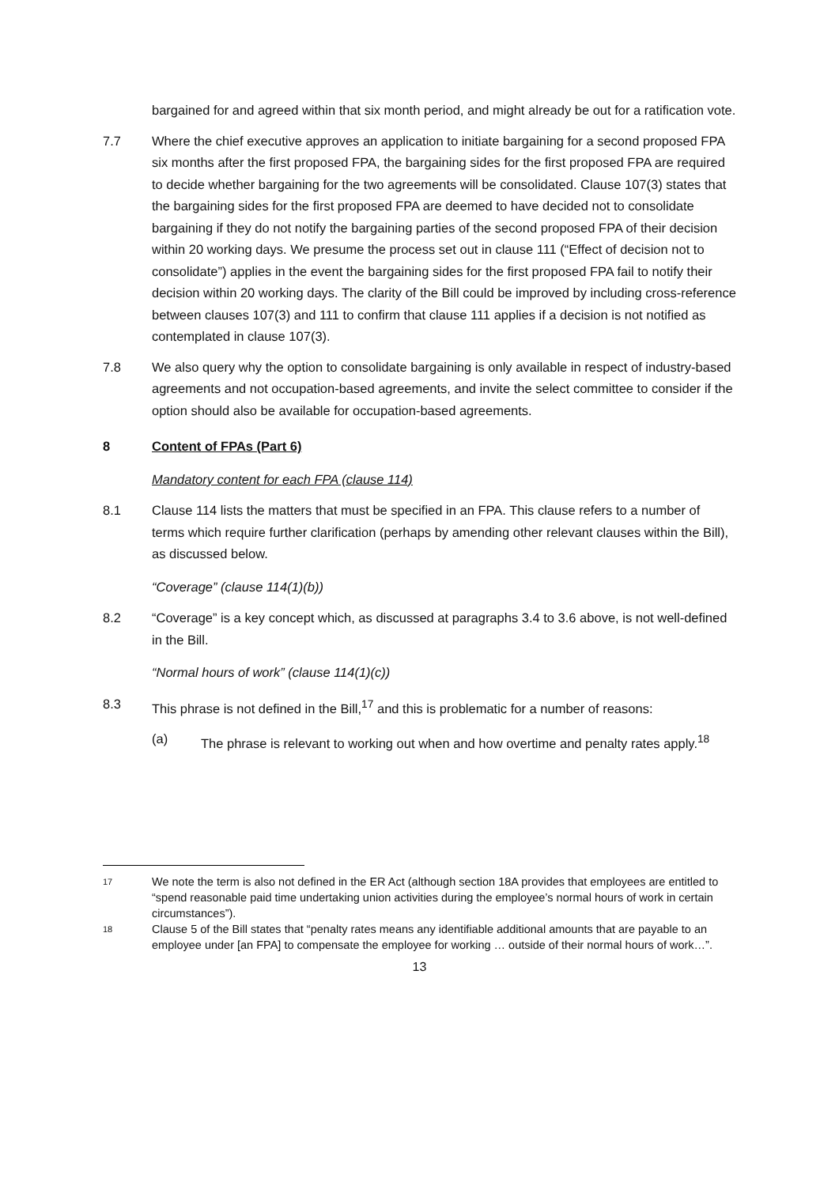bargained for and agreed within that six month period, and might already be out for a ratification vote.
7.7 Where the chief executive approves an application to initiate bargaining for a second proposed FPA six months after the first proposed FPA, the bargaining sides for the first proposed FPA are required to decide whether bargaining for the two agreements will be consolidated. Clause 107(3) states that the bargaining sides for the first proposed FPA are deemed to have decided not to consolidate bargaining if they do not notify the bargaining parties of the second proposed FPA of their decision within 20 working days. We presume the process set out in clause 111 (“Effect of decision not to consolidate”) applies in the event the bargaining sides for the first proposed FPA fail to notify their decision within 20 working days. The clarity of the Bill could be improved by including cross-reference between clauses 107(3) and 111 to confirm that clause 111 applies if a decision is not notified as contemplated in clause 107(3).
7.8 We also query why the option to consolidate bargaining is only available in respect of industry-based agreements and not occupation-based agreements, and invite the select committee to consider if the option should also be available for occupation-based agreements.
8 Content of FPAs (Part 6)
Mandatory content for each FPA (clause 114)
8.1 Clause 114 lists the matters that must be specified in an FPA. This clause refers to a number of terms which require further clarification (perhaps by amending other relevant clauses within the Bill), as discussed below.
“Coverage” (clause 114(1)(b))
8.2 “Coverage” is a key concept which, as discussed at paragraphs 3.4 to 3.6 above, is not well-defined in the Bill.
“Normal hours of work” (clause 114(1)(c))
8.3 This phrase is not defined in the Bill,<sup>17</sup> and this is problematic for a number of reasons:
(a) The phrase is relevant to working out when and how overtime and penalty rates apply.<sup>18</sup>
17
We note the term is also not defined in the ER Act (although section 18A provides that employees are entitled to “spend reasonable paid time undertaking union activities during the employee’s normal hours of work in certain circumstances”).
18
Clause 5 of the Bill states that “penalty rates means any identifiable additional amounts that are payable to an employee under [an FPA] to compensate the employee for working … outside of their normal hours of work…”.
13